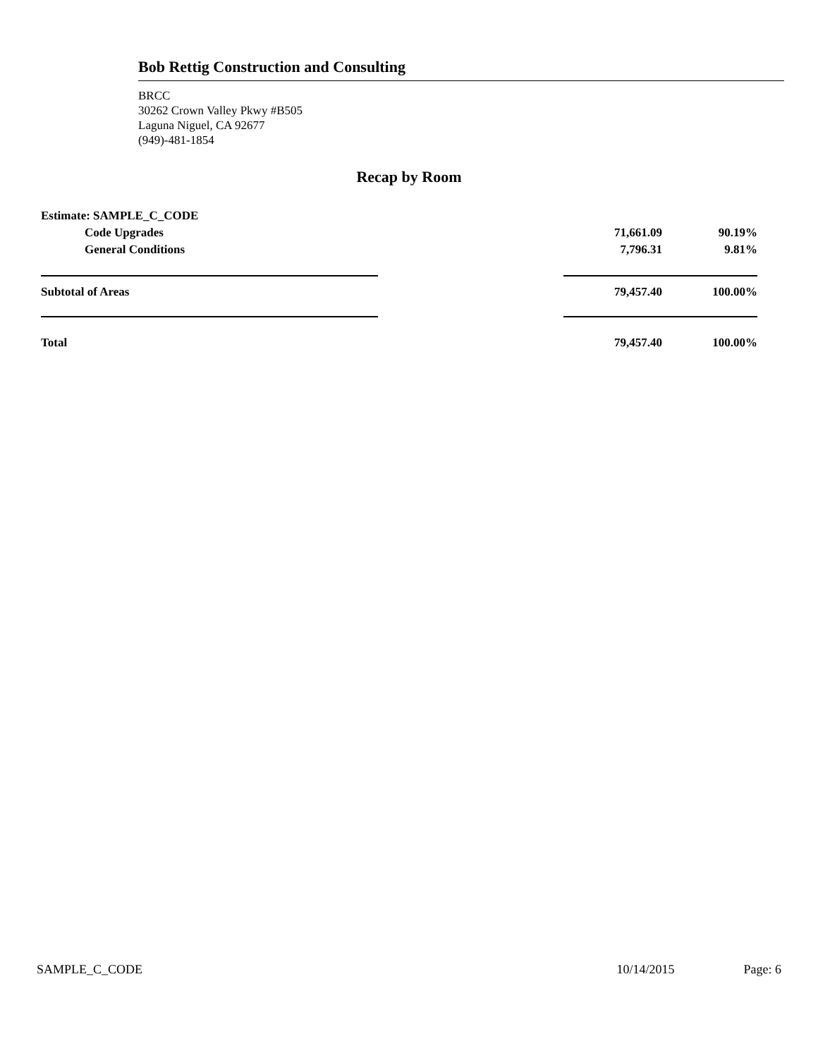Bob Rettig Construction and Consulting
BRCC
30262 Crown Valley Pkwy #B505
Laguna Niguel, CA 92677
(949)-481-1854
Recap by Room
| Estimate: SAMPLE_C_CODE | | | |
| Code Upgrades | | 71,661.09 | 90.19% |
| General Conditions | | 7,796.31 | 9.81% |
| Subtotal of Areas | | 79,457.40 | 100.00% |
| Total | | 79,457.40 | 100.00% |
SAMPLE_C_CODE 10/14/2015 Page: 6